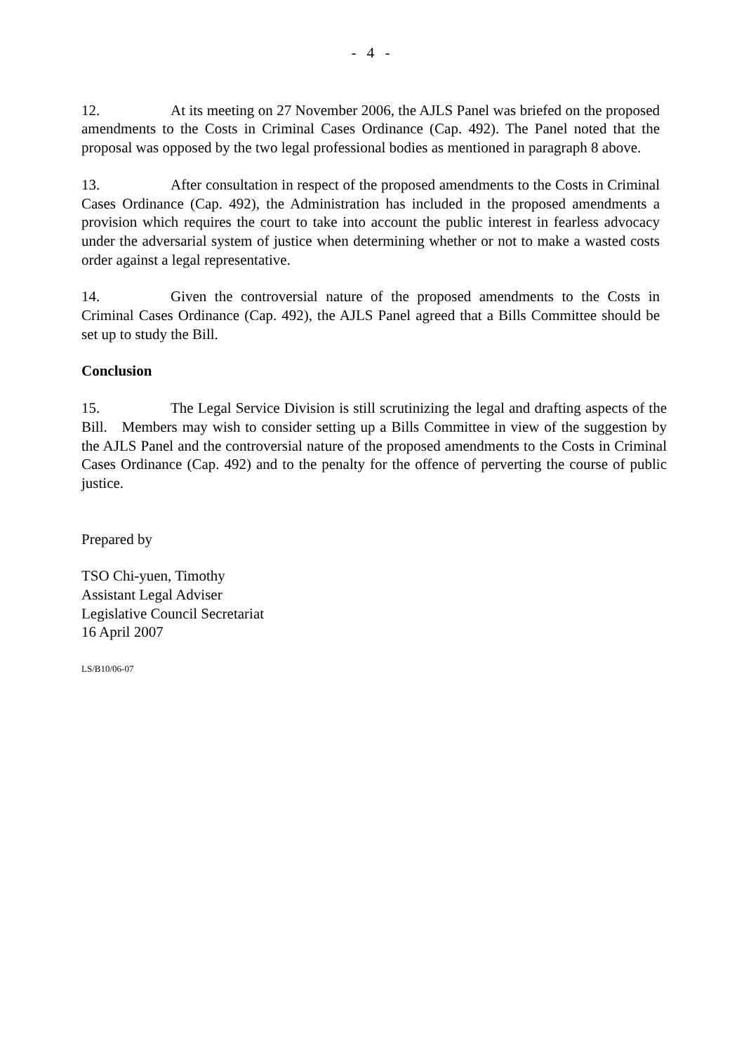- 4 -
12. At its meeting on 27 November 2006, the AJLS Panel was briefed on the proposed amendments to the Costs in Criminal Cases Ordinance (Cap. 492). The Panel noted that the proposal was opposed by the two legal professional bodies as mentioned in paragraph 8 above.
13. After consultation in respect of the proposed amendments to the Costs in Criminal Cases Ordinance (Cap. 492), the Administration has included in the proposed amendments a provision which requires the court to take into account the public interest in fearless advocacy under the adversarial system of justice when determining whether or not to make a wasted costs order against a legal representative.
14. Given the controversial nature of the proposed amendments to the Costs in Criminal Cases Ordinance (Cap. 492), the AJLS Panel agreed that a Bills Committee should be set up to study the Bill.
Conclusion
15. The Legal Service Division is still scrutinizing the legal and drafting aspects of the Bill. Members may wish to consider setting up a Bills Committee in view of the suggestion by the AJLS Panel and the controversial nature of the proposed amendments to the Costs in Criminal Cases Ordinance (Cap. 492) and to the penalty for the offence of perverting the course of public justice.
Prepared by
TSO Chi-yuen, Timothy
Assistant Legal Adviser
Legislative Council Secretariat
16 April 2007
LS/B10/06-07